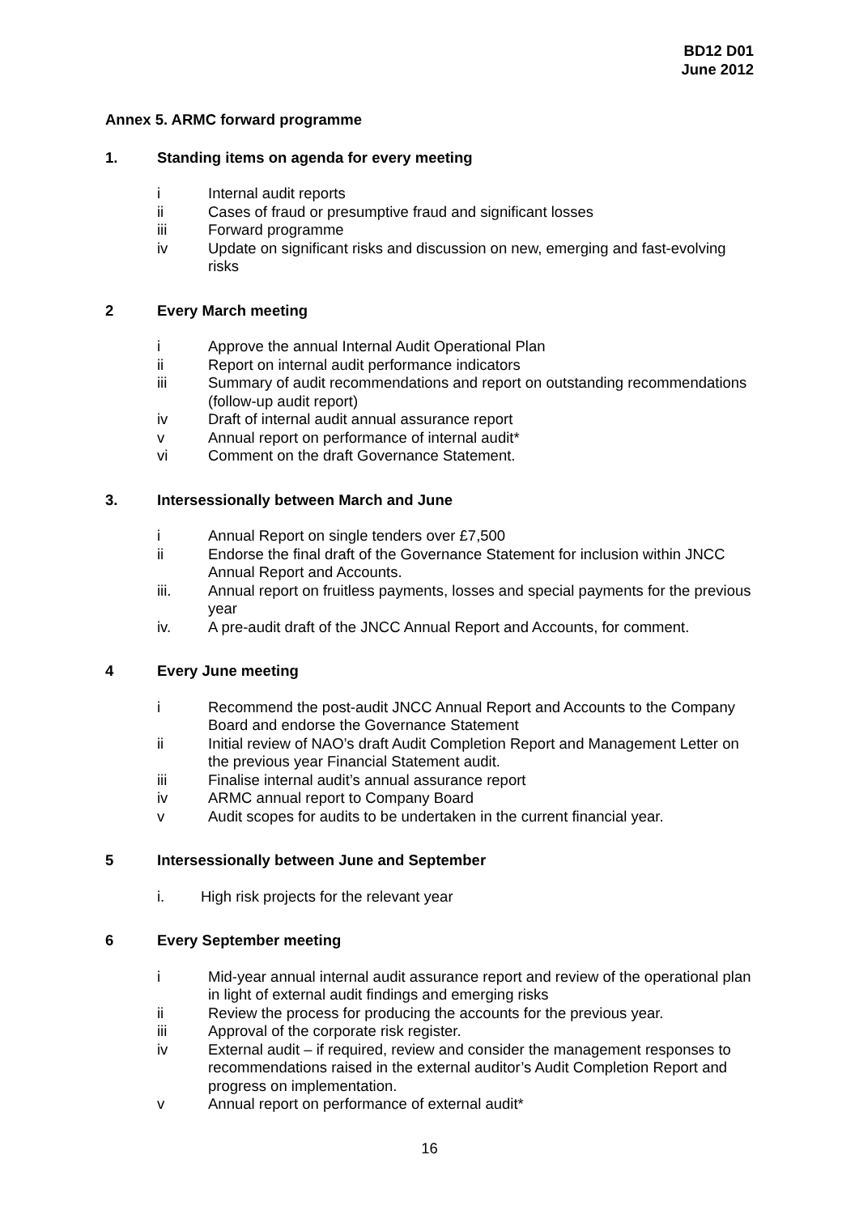BD12 D01
June 2012
Annex 5. ARMC forward programme
1. Standing items on agenda for every meeting
i Internal audit reports
ii Cases of fraud or presumptive fraud and significant losses
iii Forward programme
iv Update on significant risks and discussion on new, emerging and fast-evolving risks
2 Every March meeting
i Approve the annual Internal Audit Operational Plan
ii Report on internal audit performance indicators
iii Summary of audit recommendations and report on outstanding recommendations (follow-up audit report)
iv Draft of internal audit annual assurance report
v Annual report on performance of internal audit*
vi Comment on the draft Governance Statement.
3. Intersessionally between March and June
i Annual Report on single tenders over £7,500
ii Endorse the final draft of the Governance Statement for inclusion within JNCC Annual Report and Accounts.
iii. Annual report on fruitless payments, losses and special payments for the previous year
iv. A pre-audit draft of the JNCC Annual Report and Accounts, for comment.
4 Every June meeting
i Recommend the post-audit JNCC Annual Report and Accounts to the Company Board and endorse the Governance Statement
ii Initial review of NAO’s draft Audit Completion Report and Management Letter on the previous year Financial Statement audit.
iii Finalise internal audit’s annual assurance report
iv ARMC annual report to Company Board
v Audit scopes for audits to be undertaken in the current financial year.
5 Intersessionally between June and September
i. High risk projects for the relevant year
6 Every September meeting
i Mid-year annual internal audit assurance report and review of the operational plan in light of external audit findings and emerging risks
ii Review the process for producing the accounts for the previous year.
iii Approval of the corporate risk register.
iv External audit – if required, review and consider the management responses to recommendations raised in the external auditor’s Audit Completion Report and progress on implementation.
v Annual report on performance of external audit*
16